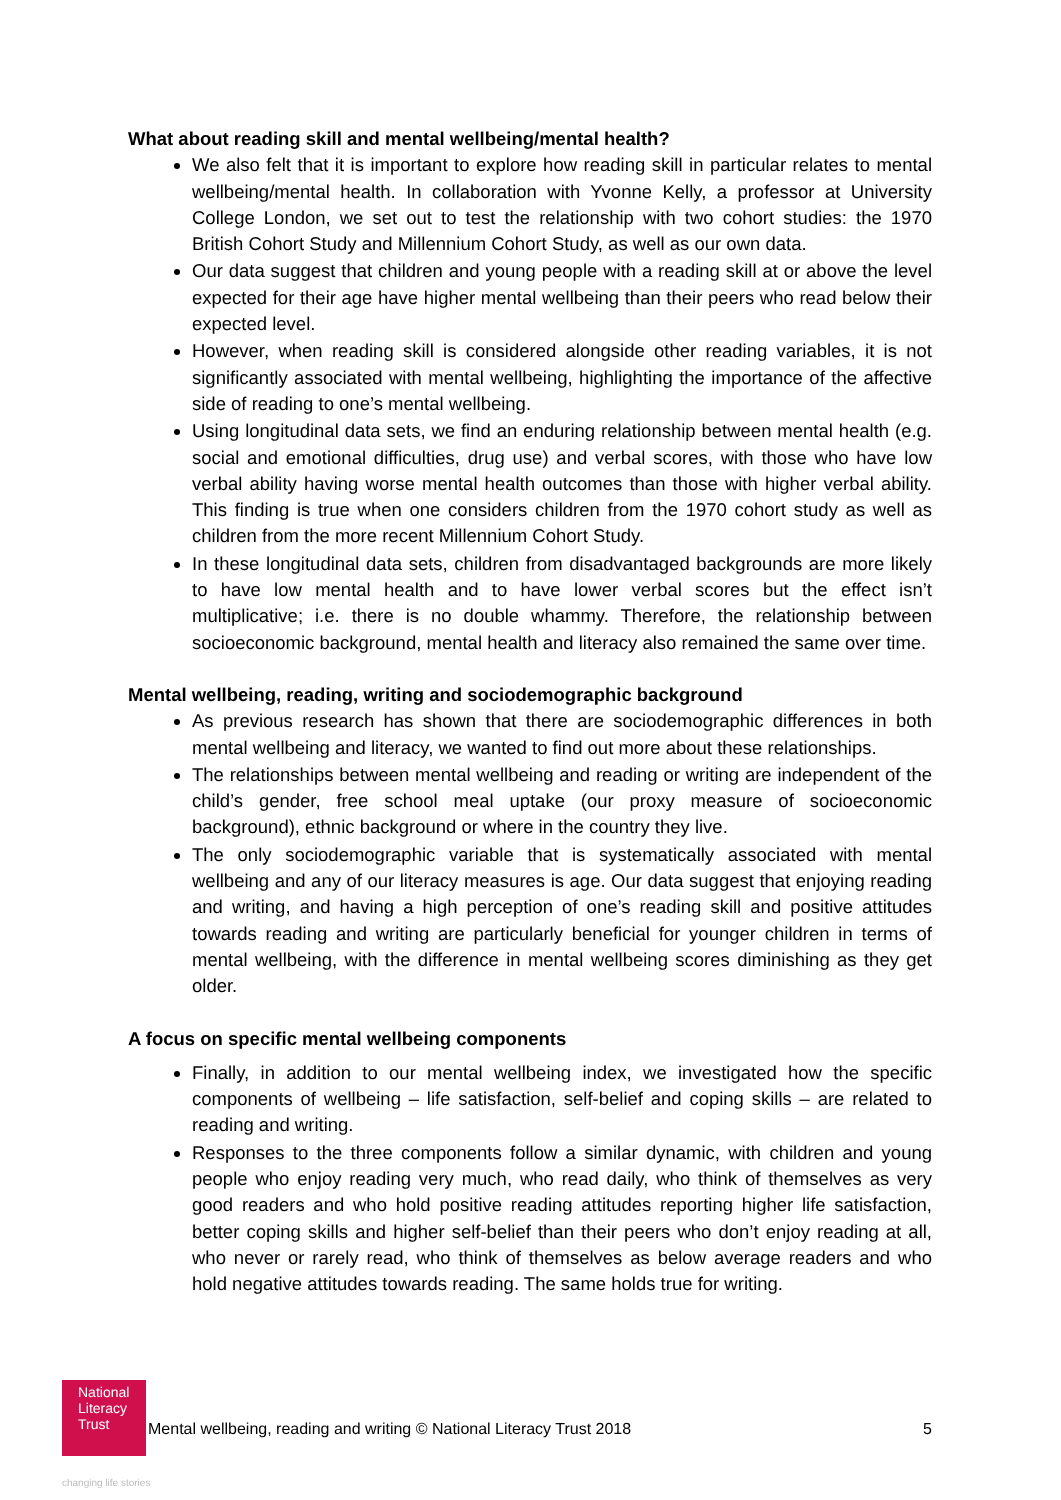What about reading skill and mental wellbeing/mental health?
We also felt that it is important to explore how reading skill in particular relates to mental wellbeing/mental health. In collaboration with Yvonne Kelly, a professor at University College London, we set out to test the relationship with two cohort studies: the 1970 British Cohort Study and Millennium Cohort Study, as well as our own data.
Our data suggest that children and young people with a reading skill at or above the level expected for their age have higher mental wellbeing than their peers who read below their expected level.
However, when reading skill is considered alongside other reading variables, it is not significantly associated with mental wellbeing, highlighting the importance of the affective side of reading to one’s mental wellbeing.
Using longitudinal data sets, we find an enduring relationship between mental health (e.g. social and emotional difficulties, drug use) and verbal scores, with those who have low verbal ability having worse mental health outcomes than those with higher verbal ability. This finding is true when one considers children from the 1970 cohort study as well as children from the more recent Millennium Cohort Study.
In these longitudinal data sets, children from disadvantaged backgrounds are more likely to have low mental health and to have lower verbal scores but the effect isn’t multiplicative; i.e. there is no double whammy. Therefore, the relationship between socioeconomic background, mental health and literacy also remained the same over time.
Mental wellbeing, reading, writing and sociodemographic background
As previous research has shown that there are sociodemographic differences in both mental wellbeing and literacy, we wanted to find out more about these relationships.
The relationships between mental wellbeing and reading or writing are independent of the child’s gender, free school meal uptake (our proxy measure of socioeconomic background), ethnic background or where in the country they live.
The only sociodemographic variable that is systematically associated with mental wellbeing and any of our literacy measures is age. Our data suggest that enjoying reading and writing, and having a high perception of one’s reading skill and positive attitudes towards reading and writing are particularly beneficial for younger children in terms of mental wellbeing, with the difference in mental wellbeing scores diminishing as they get older.
A focus on specific mental wellbeing components
Finally, in addition to our mental wellbeing index, we investigated how the specific components of wellbeing – life satisfaction, self-belief and coping skills – are related to reading and writing.
Responses to the three components follow a similar dynamic, with children and young people who enjoy reading very much, who read daily, who think of themselves as very good readers and who hold positive reading attitudes reporting higher life satisfaction, better coping skills and higher self-belief than their peers who don’t enjoy reading at all, who never or rarely read, who think of themselves as below average readers and who hold negative attitudes towards reading. The same holds true for writing.
National
Literacy
Trust
changing life stories
Mental wellbeing, reading and writing © National Literacy Trust 2018
5